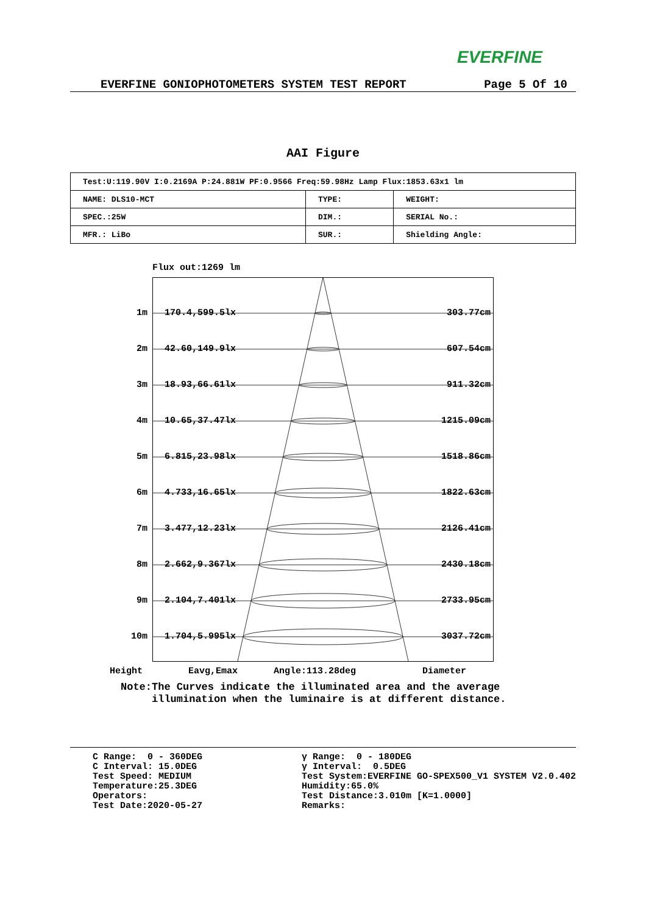EVERFINE
EVERFINE GONIOPHOTOMETERS SYSTEM TEST REPORT Page 5 Of 10
AAI Figure
| Test:U:119.90V I:0.2169A P:24.881W PF:0.9566 Freq:59.98Hz Lamp Flux:1853.63x1 lm | | |
| NAME: DLS10-MCT | TYPE: | WEIGHT: |
| SPEC.:25W | DIM.: | SERIAL No.: |
| MFR.: LiBo | SUR.: | Shielding Angle: |
Flux out:1269 lm
1m 170.4,599.5lx 303.77cm
2m 42.60,149.9lx 607.54cm
3m 18.93,66.61lx 911.32cm
4m 10.65,37.47lx 1215.09cm
5m 6.815,23.98lx 1518.86cm
6m 4.733,16.65lx 1822.63cm
7m 3.477,12.23lx 2126.41cm
8m 2.662,9.367lx 2430.18cm
9m 2.104,7.401lx 2733.95cm
10m 1.704,5.995lx 3037.72cm
Height Eavg,Emax Angle:113.28deg Diameter
Note:The Curves indicate the illuminated area and the average
illumination when the luminaire is at different distance.
C Range: 0 - 360DEG C Interval: 15.0DEG Test Speed: MEDIUM Temperature:25.3DEG Operators: Test Date:2020-05-27
γ Range: 0 - 180DEG γ Interval: 0.5DEG Test System:EVERFINE GO-SPEX500_V1 SYSTEM V2.0.402 Humidity:65.0% Test Distance:3.010m [K=1.0000] Remarks: